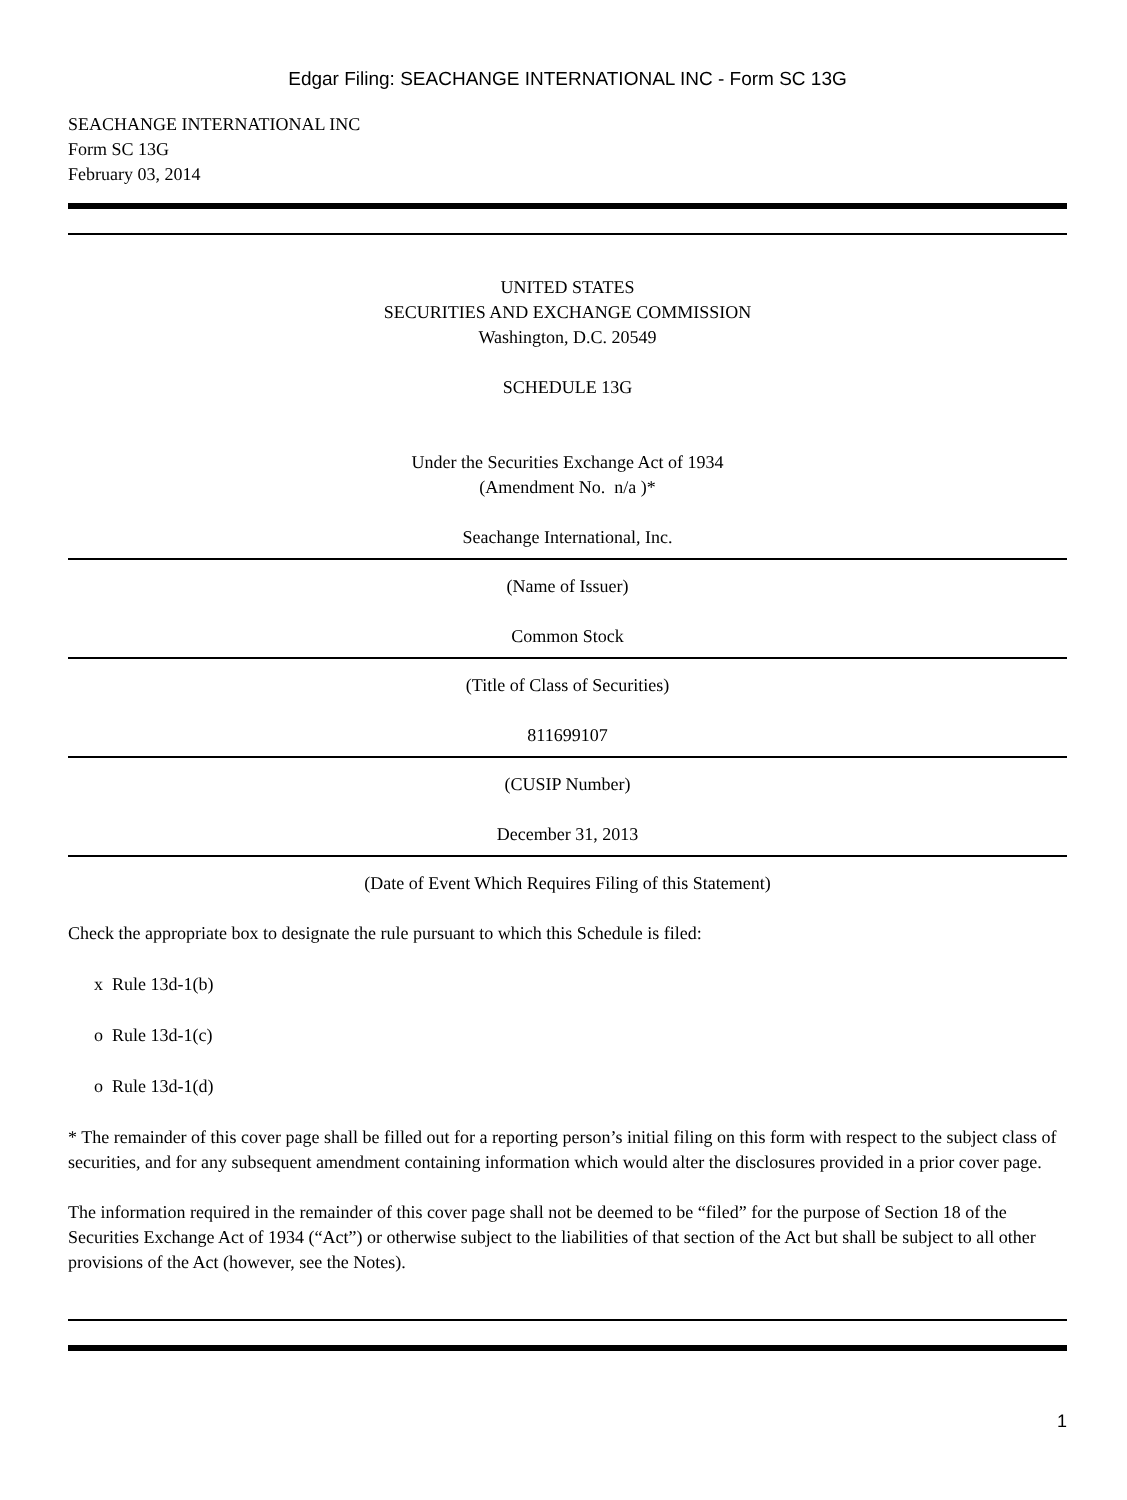Edgar Filing: SEACHANGE INTERNATIONAL INC - Form SC 13G
SEACHANGE INTERNATIONAL INC
Form SC 13G
February 03, 2014
UNITED STATES
SECURITIES AND EXCHANGE COMMISSION
Washington, D.C. 20549
SCHEDULE 13G
Under the Securities Exchange Act of 1934
(Amendment No. n/a )*
Seachange International, Inc.
(Name of Issuer)
Common Stock
(Title of Class of Securities)
811699107
(CUSIP Number)
December 31, 2013
(Date of Event Which Requires Filing of this Statement)
Check the appropriate box to designate the rule pursuant to which this Schedule is filed:
x Rule 13d-1(b)
o Rule 13d-1(c)
o Rule 13d-1(d)
* The remainder of this cover page shall be filled out for a reporting person’s initial filing on this form with respect to the subject class of securities, and for any subsequent amendment containing information which would alter the disclosures provided in a prior cover page.
The information required in the remainder of this cover page shall not be deemed to be “filed” for the purpose of Section 18 of the Securities Exchange Act of 1934 (“Act”) or otherwise subject to the liabilities of that section of the Act but shall be subject to all other provisions of the Act (however, see the Notes).
1